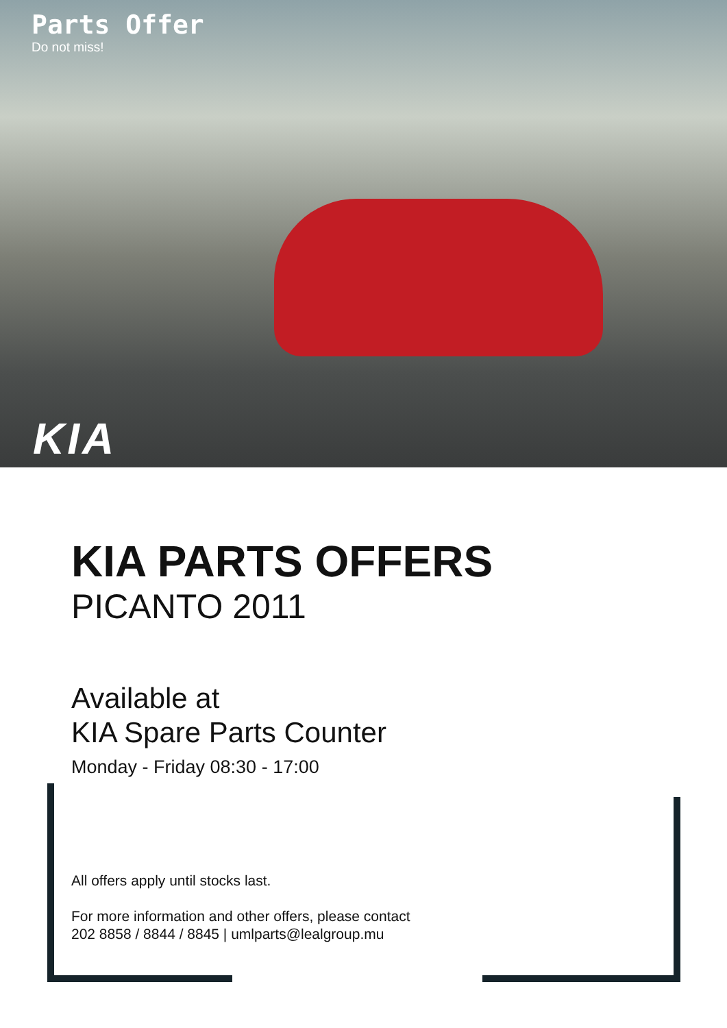Parts Offer
Do not miss!
KIA
KIA PARTS OFFERS
PICANTO 2011
Available at
KIA Spare Parts Counter
Monday - Friday 08:30 - 17:00
All offers apply until stocks last.
For more information and other offers, please contact
202 8858 / 8844 / 8845 | umlparts@lealgroup.mu